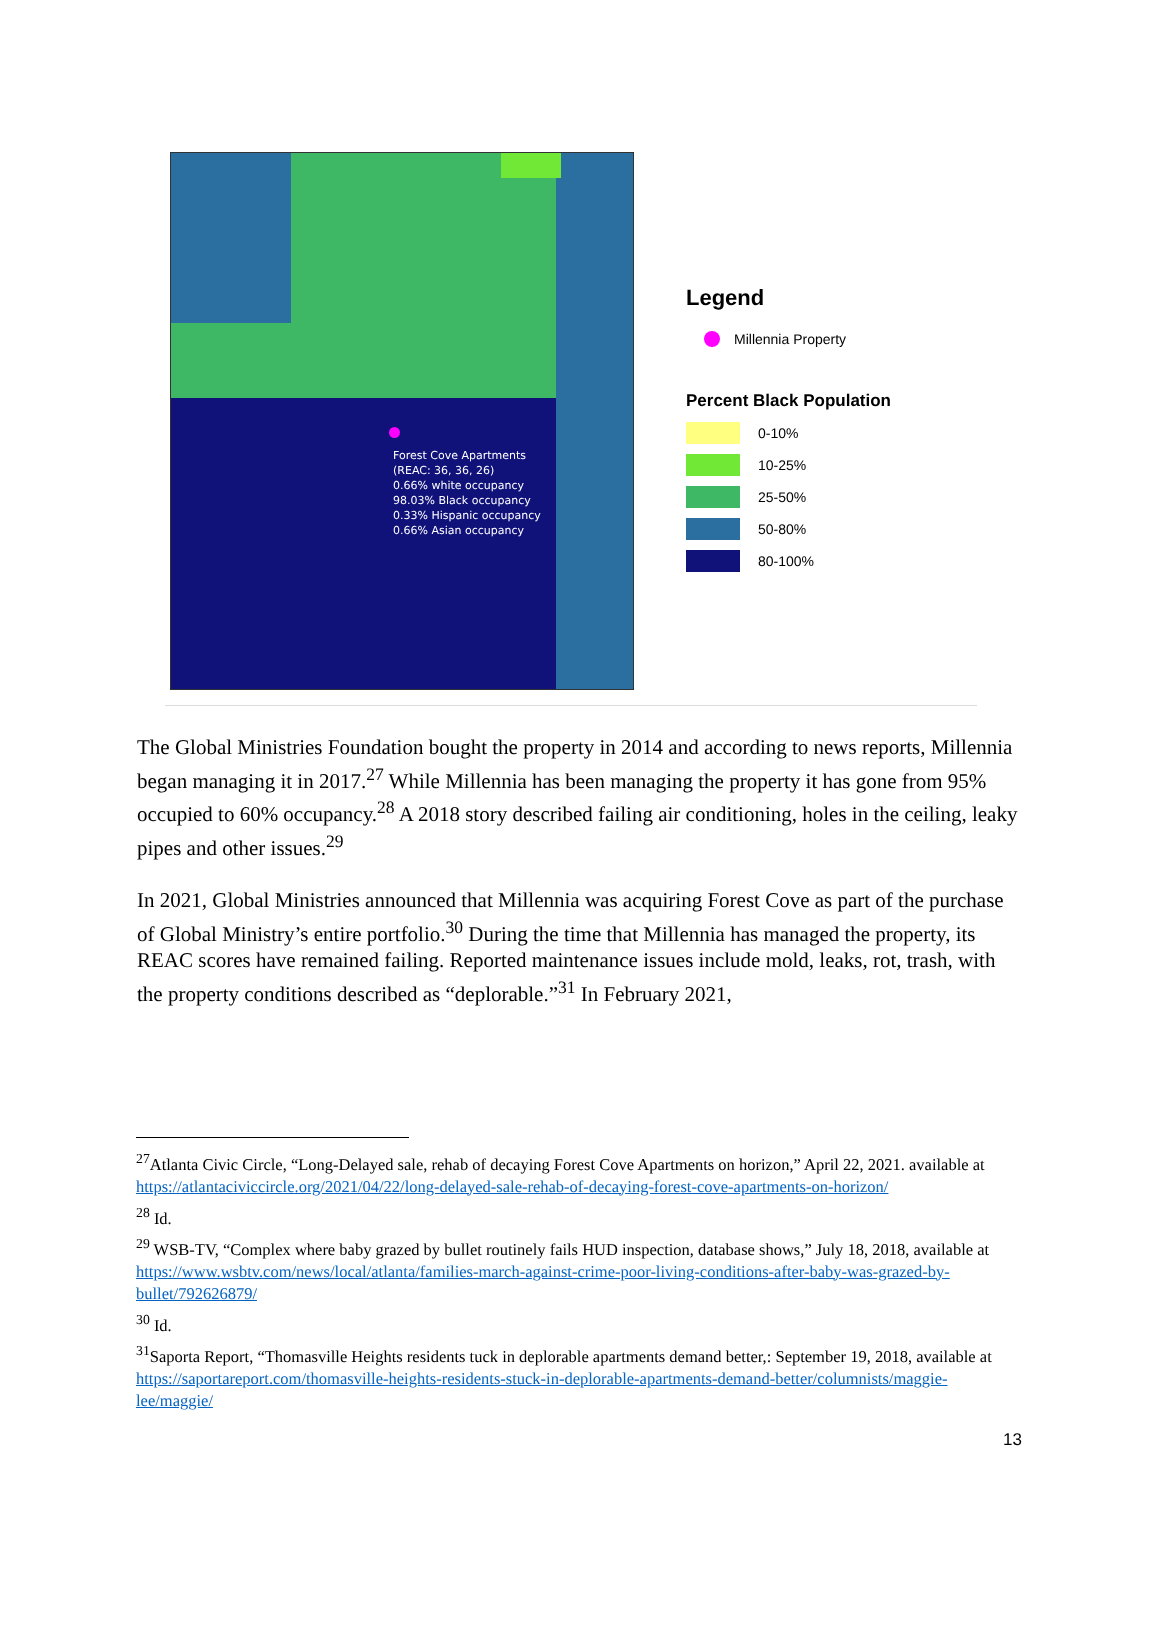Forest Cove Apartments
(REAC: 36, 36, 26)
0.66% white occupancy
98.03% Black occupancy
0.33% Hispanic occupancy
0.66% Asian occupancy
Legend
Millennia Property
Percent Black Population
0-10%
10-25%
25-50%
50-80%
80-100%
The Global Ministries Foundation bought the property in 2014 and according to news reports, Millennia began managing it in 2017.<sup>27</sup> While Millennia has been managing the property it has gone from 95% occupied to 60% occupancy.<sup>28</sup> A 2018 story described failing air conditioning, holes in the ceiling, leaky pipes and other issues.<sup>29</sup>
In 2021, Global Ministries announced that Millennia was acquiring Forest Cove as part of the purchase of Global Ministry’s entire portfolio.<sup>30</sup> During the time that Millennia has managed the property, its REAC scores have remained failing. Reported maintenance issues include mold, leaks, rot, trash, with the property conditions described as “deplorable.”<sup>31</sup> In February 2021,
<sup>27</sup> Atlanta Civic Circle, “Long-Delayed sale, rehab of decaying Forest Cove Apartments on horizon,” April 22, 2021. available at https://atlantaciviccircle.org/2021/04/22/long-delayed-sale-rehab-of-decaying-forest-cove-apartments-on-horizon/
<sup>28</sup> Id.
<sup>29</sup> WSB-TV, “Complex where baby grazed by bullet routinely fails HUD inspection, database shows,” July 18, 2018, available at https://www.wsbtv.com/news/local/atlanta/families-march-against-crime-poor-living-conditions-after-baby-was-grazed-by-bullet/792626879/
<sup>30</sup> Id.
<sup>31</sup> Saporta Report, “Thomasville Heights residents tuck in deplorable apartments demand better,: September 19, 2018, available at https://saportareport.com/thomasville-heights-residents-stuck-in-deplorable-apartments-demand-better/columnists/maggie-lee/maggie/
13